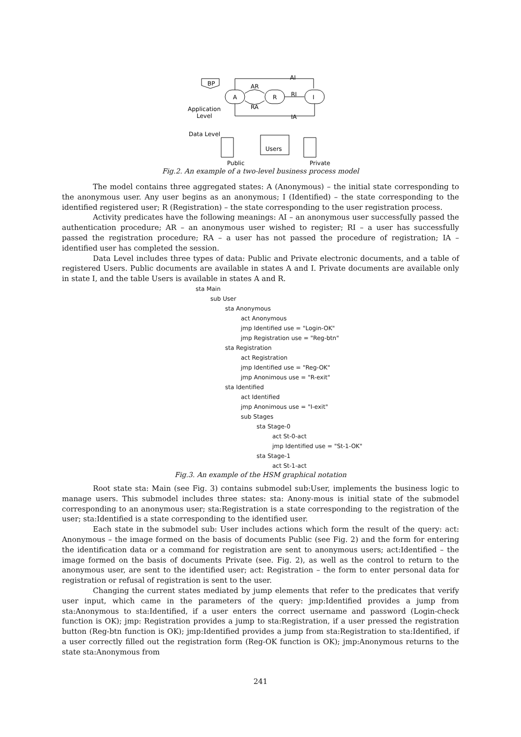BP
A
R
I
Application
Level
Data Level
Users
Public
Private
AI
AR
RI
RA
IA
Fig.2. An example of a two-level business process model
The model contains three aggregated states: A (Anonymous) – the initial state corresponding to the anonymous user. Any user begins as an anonymous; I (Identified) – the state corresponding to the identified registered user; R (Registration) – the state corresponding to the user registration process.
Activity predicates have the following meanings: AI – an anonymous user successfully passed the authentication procedure; AR – an anonymous user wished to register; RI – a user has successfully passed the registration procedure; RA – a user has not passed the procedure of registration; IA – identified user has completed the session.
Data Level includes three types of data: Public and Private electronic documents, and a table of registered Users. Public documents are available in states A and I. Private documents are available only in state I, and the table Users is available in states A and R.
sta Main
sub User
sta Anonymous
act Anonymous
jmp Identified use = "Login-OK"
jmp Registration use = "Reg-btn"
sta Registration
act Registration
jmp Identified use = "Reg-OK"
jmp Anonimous use = "R-exit"
sta Identified
act Identified
jmp Anonimous use = "I-exit"
sub Stages
sta Stage-0
act St-0-act
jmp Identified use = "St-1-OK"
sta Stage-1
act St-1-act
Fig.3. An example of the HSM graphical notation
Root state sta: Main (see Fig. 3) contains submodel sub:User, implements the business logic to manage users. This submodel includes three states: sta: Anony-mous is initial state of the submodel corresponding to an anonymous user; sta:Registration is a state corresponding to the registration of the user; sta:Identified is a state corresponding to the identified user.
Each state in the submodel sub: User includes actions which form the result of the query: act: Anonymous – the image formed on the basis of documents Public (see Fig. 2) and the form for entering the identification data or a command for registration are sent to anonymous users; act:Identified – the image formed on the basis of documents Private (see. Fig. 2), as well as the control to return to the anonymous user, are sent to the identified user; act: Registration – the form to enter personal data for registration or refusal of registration is sent to the user.
Changing the current states mediated by jump elements that refer to the predicates that verify user input, which came in the parameters of the query: jmp:Identified provides a jump from sta:Anonymous to sta:Identified, if a user enters the correct username and password (Login-check function is OK); jmp: Registration provides a jump to sta:Registration, if a user pressed the registration button (Reg-btn function is OK); jmp:Identified provides a jump from sta:Registration to sta:Identified, if a user correctly filled out the registration form (Reg-OK function is OK); jmp:Anonymous returns to the state sta:Anonymous from
241